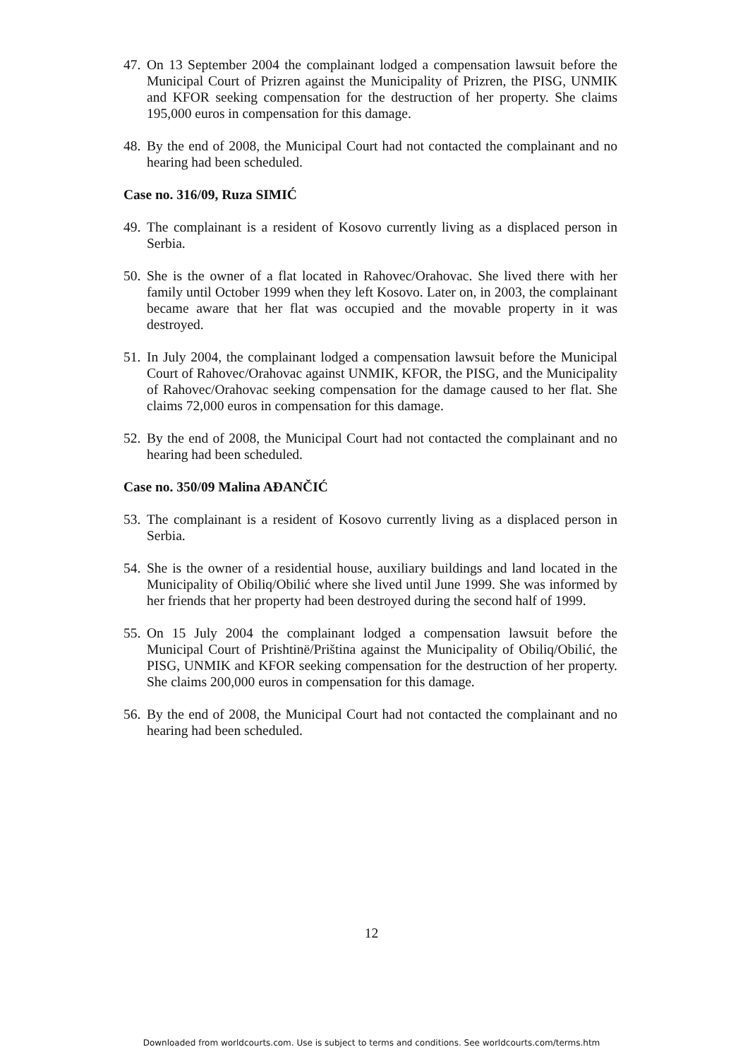47. On 13 September 2004 the complainant lodged a compensation lawsuit before the Municipal Court of Prizren against the Municipality of Prizren, the PISG, UNMIK and KFOR seeking compensation for the destruction of her property. She claims 195,000 euros in compensation for this damage.
48. By the end of 2008, the Municipal Court had not contacted the complainant and no hearing had been scheduled.
Case no. 316/09, Ruza SIMIĆ
49. The complainant is a resident of Kosovo currently living as a displaced person in Serbia.
50. She is the owner of a flat located in Rahovec/Orahovac. She lived there with her family until October 1999 when they left Kosovo. Later on, in 2003, the complainant became aware that her flat was occupied and the movable property in it was destroyed.
51. In July 2004, the complainant lodged a compensation lawsuit before the Municipal Court of Rahovec/Orahovac against UNMIK, KFOR, the PISG, and the Municipality of Rahovec/Orahovac seeking compensation for the damage caused to her flat. She claims 72,000 euros in compensation for this damage.
52. By the end of 2008, the Municipal Court had not contacted the complainant and no hearing had been scheduled.
Case no. 350/09 Malina AĐANČIĆ
53. The complainant is a resident of Kosovo currently living as a displaced person in Serbia.
54. She is the owner of a residential house, auxiliary buildings and land located in the Municipality of Obiliq/Obilić where she lived until June 1999. She was informed by her friends that her property had been destroyed during the second half of 1999.
55. On 15 July 2004 the complainant lodged a compensation lawsuit before the Municipal Court of Prishtinë/Priština against the Municipality of Obiliq/Obilić, the PISG, UNMIK and KFOR seeking compensation for the destruction of her property. She claims 200,000 euros in compensation for this damage.
56. By the end of 2008, the Municipal Court had not contacted the complainant and no hearing had been scheduled.
12
Downloaded from worldcourts.com. Use is subject to terms and conditions. See worldcourts.com/terms.htm